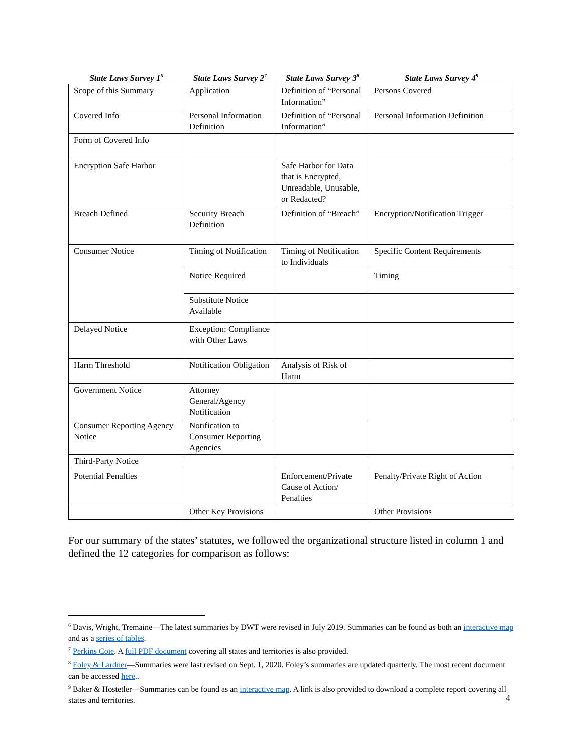| State Laws Survey 1<sup>6</sup> | State Laws Survey 2<sup>7</sup> | State Laws Survey 3<sup>8</sup> | State Laws Survey 4<sup>9</sup> |
| --- | --- | --- | --- |
| Scope of this Summary | Application | Definition of “Personal Information” | Persons Covered |
| Covered Info | Personal Information Definition | Definition of “Personal Information” | Personal Information Definition |
| Form of Covered Info | | | |
| Encryption Safe Harbor | | Safe Harbor for Data that is Encrypted, Unreadable, Unusable, or Redacted? | |
| Breach Defined | Security Breach Definition | Definition of “Breach” | Encryption/Notification Trigger |
| Consumer Notice | Timing of Notification | Timing of Notification to Individuals | Specific Content Requirements |
| | Notice Required | | Timing |
| | Substitute Notice Available | | |
| Delayed Notice | Exception: Compliance with Other Laws | | |
| Harm Threshold | Notification Obligation | Analysis of Risk of Harm | |
| Government Notice | Attorney General/Agency Notification | | |
| Consumer Reporting Agency Notice | Notification to Consumer Reporting Agencies | | |
| Third-Party Notice | | | |
| Potential Penalties | | Enforcement/Private Cause of Action/ Penalties | Penalty/Private Right of Action |
| | Other Key Provisions | | Other Provisions |
For our summary of the states’ statutes, we followed the organizational structure listed in column 1 and defined the 12 categories for comparison as follows:
<sup>6</sup> Davis, Wright, Tremaine—The latest summaries by DWT were revised in July 2019. Summaries can be found as both an interactive map and as a series of tables.
<sup>7</sup> Perkins Coie. A full PDF document covering all states and territories is also provided.
<sup>8</sup> Foley & Lardner—Summaries were last revised on Sept. 1, 2020. Foley’s summaries are updated quarterly. The most recent document can be accessed here..
<sup>9</sup> Baker & Hostetler—Summaries can be found as an interactive map. A link is also provided to download a complete report covering all states and territories.
4